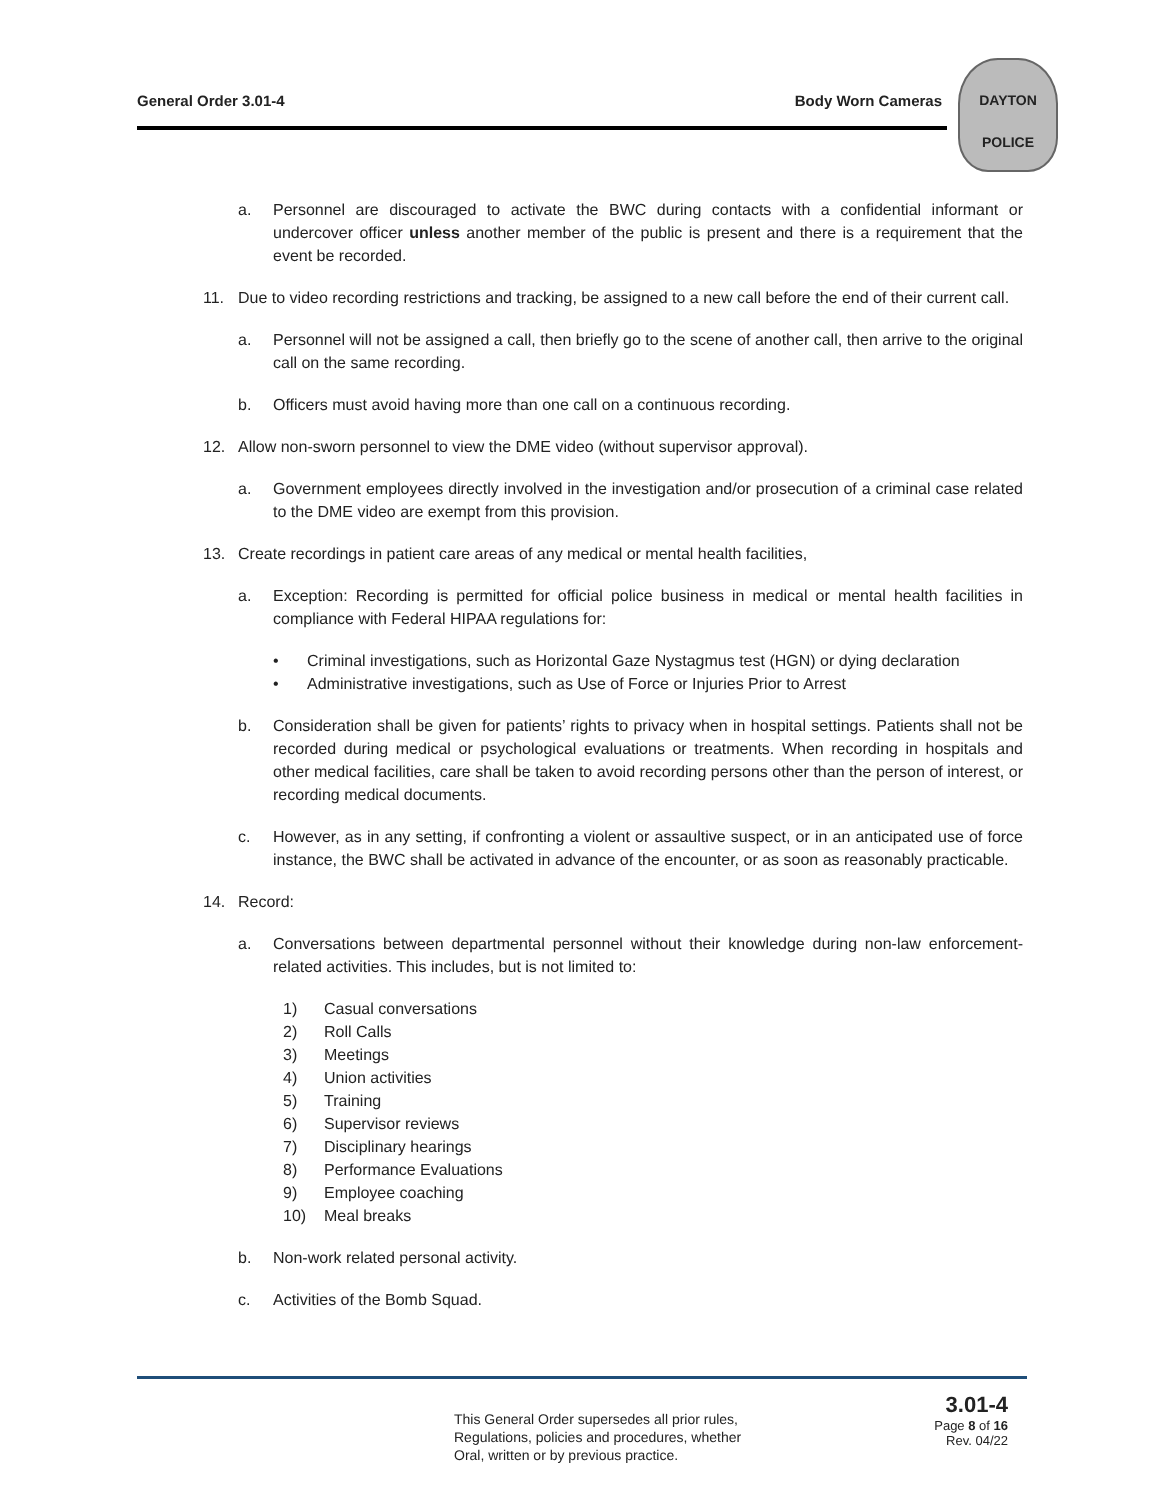General Order 3.01-4 Body Worn Cameras
DAYTON
POLICE
a. Personnel are discouraged to activate the BWC during contacts with a confidential informant or undercover officer unless another member of the public is present and there is a requirement that the event be recorded.
11. Due to video recording restrictions and tracking, be assigned to a new call before the end of their current call.
a. Personnel will not be assigned a call, then briefly go to the scene of another call, then arrive to the original call on the same recording.
b. Officers must avoid having more than one call on a continuous recording.
12. Allow non-sworn personnel to view the DME video (without supervisor approval).
a. Government employees directly involved in the investigation and/or prosecution of a criminal case related to the DME video are exempt from this provision.
13. Create recordings in patient care areas of any medical or mental health facilities,
a. Exception: Recording is permitted for official police business in medical or mental health facilities in compliance with Federal HIPAA regulations for:
• Criminal investigations, such as Horizontal Gaze Nystagmus test (HGN) or dying declaration
• Administrative investigations, such as Use of Force or Injuries Prior to Arrest
b. Consideration shall be given for patients’ rights to privacy when in hospital settings. Patients shall not be recorded during medical or psychological evaluations or treatments. When recording in hospitals and other medical facilities, care shall be taken to avoid recording persons other than the person of interest, or recording medical documents.
c. However, as in any setting, if confronting a violent or assaultive suspect, or in an anticipated use of force instance, the BWC shall be activated in advance of the encounter, or as soon as reasonably practicable.
14. Record:
a. Conversations between departmental personnel without their knowledge during non-law enforcement-related activities. This includes, but is not limited to:
1) Casual conversations
2) Roll Calls
3) Meetings
4) Union activities
5) Training
6) Supervisor reviews
7) Disciplinary hearings
8) Performance Evaluations
9) Employee coaching
10) Meal breaks
b. Non-work related personal activity.
c. Activities of the Bomb Squad.
This General Order supersedes all prior rules,
Regulations, policies and procedures, whether
Oral, written or by previous practice.
3.01-4
Page 8 of 16
Rev. 04/22